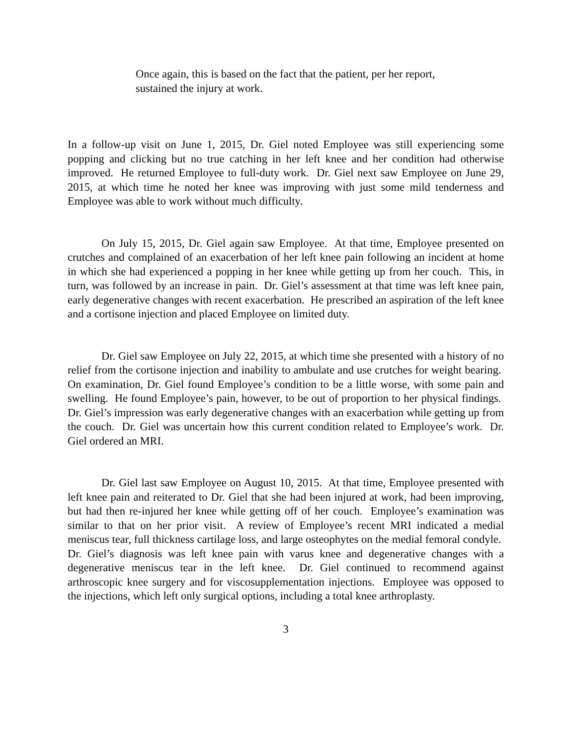Once again, this is based on the fact that the patient, per her report, sustained the injury at work.
In a follow-up visit on June 1, 2015, Dr. Giel noted Employee was still experiencing some popping and clicking but no true catching in her left knee and her condition had otherwise improved. He returned Employee to full-duty work. Dr. Giel next saw Employee on June 29, 2015, at which time he noted her knee was improving with just some mild tenderness and Employee was able to work without much difficulty.
On July 15, 2015, Dr. Giel again saw Employee. At that time, Employee presented on crutches and complained of an exacerbation of her left knee pain following an incident at home in which she had experienced a popping in her knee while getting up from her couch. This, in turn, was followed by an increase in pain. Dr. Giel’s assessment at that time was left knee pain, early degenerative changes with recent exacerbation. He prescribed an aspiration of the left knee and a cortisone injection and placed Employee on limited duty.
Dr. Giel saw Employee on July 22, 2015, at which time she presented with a history of no relief from the cortisone injection and inability to ambulate and use crutches for weight bearing. On examination, Dr. Giel found Employee’s condition to be a little worse, with some pain and swelling. He found Employee’s pain, however, to be out of proportion to her physical findings. Dr. Giel’s impression was early degenerative changes with an exacerbation while getting up from the couch. Dr. Giel was uncertain how this current condition related to Employee’s work. Dr. Giel ordered an MRI.
Dr. Giel last saw Employee on August 10, 2015. At that time, Employee presented with left knee pain and reiterated to Dr. Giel that she had been injured at work, had been improving, but had then re-injured her knee while getting off of her couch. Employee’s examination was similar to that on her prior visit. A review of Employee’s recent MRI indicated a medial meniscus tear, full thickness cartilage loss, and large osteophytes on the medial femoral condyle. Dr. Giel’s diagnosis was left knee pain with varus knee and degenerative changes with a degenerative meniscus tear in the left knee. Dr. Giel continued to recommend against arthroscopic knee surgery and for viscosupplementation injections. Employee was opposed to the injections, which left only surgical options, including a total knee arthroplasty.
3